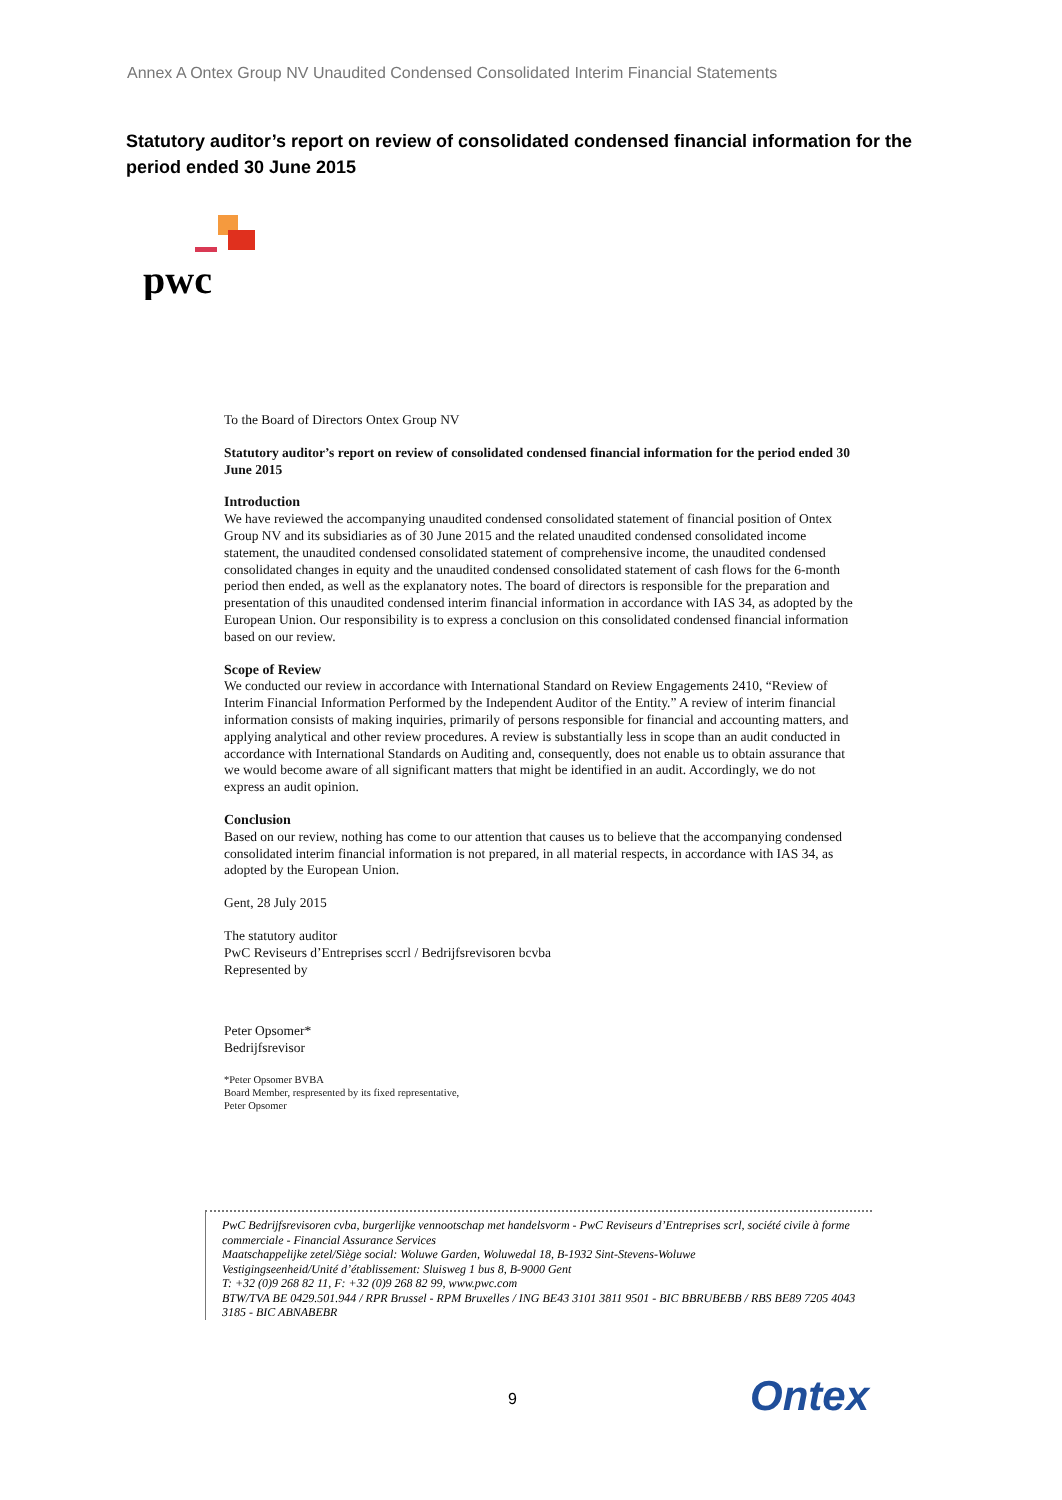Annex A Ontex Group NV Unaudited Condensed Consolidated Interim Financial Statements
Statutory auditor’s report on review of consolidated condensed financial information for the period ended 30 June 2015
pwc
To the Board of Directors Ontex Group NV
Statutory auditor’s report on review of consolidated condensed financial information for the period ended 30 June 2015
Introduction
We have reviewed the accompanying unaudited condensed consolidated statement of financial position of Ontex Group NV and its subsidiaries as of 30 June 2015 and the related unaudited condensed consolidated income statement, the unaudited condensed consolidated statement of comprehensive income, the unaudited condensed consolidated changes in equity and the unaudited condensed consolidated statement of cash flows for the 6-month period then ended, as well as the explanatory notes. The board of directors is responsible for the preparation and presentation of this unaudited condensed interim financial information in accordance with IAS 34, as adopted by the European Union. Our responsibility is to express a conclusion on this consolidated condensed financial information based on our review.
Scope of Review
We conducted our review in accordance with International Standard on Review Engagements 2410, “Review of Interim Financial Information Performed by the Independent Auditor of the Entity.” A review of interim financial information consists of making inquiries, primarily of persons responsible for financial and accounting matters, and applying analytical and other review procedures. A review is substantially less in scope than an audit conducted in accordance with International Standards on Auditing and, consequently, does not enable us to obtain assurance that we would become aware of all significant matters that might be identified in an audit. Accordingly, we do not express an audit opinion.
Conclusion
Based on our review, nothing has come to our attention that causes us to believe that the accompanying condensed consolidated interim financial information is not prepared, in all material respects, in accordance with IAS 34, as adopted by the European Union.
Gent, 28 July 2015
The statutory auditor
PwC Reviseurs d’Entreprises sccrl / Bedrijfsrevisoren bcvba
Represented by
Peter Opsomer*
Bedrijfsrevisor
*Peter Opsomer BVBA
Board Member, respresented by its fixed representative,
Peter Opsomer
PwC Bedrijfsrevisoren cvba, burgerlijke vennootschap met handelsvorm - PwC Reviseurs d’Entreprises scrl, société civile à forme commerciale - Financial Assurance Services
Maatschappelijke zetel/Siège social: Woluwe Garden, Woluwedal 18, B-1932 Sint-Stevens-Woluwe
Vestigingseenheid/Unité d’établissement: Sluisweg 1 bus 8, B-9000 Gent
T: +32 (0)9 268 82 11, F: +32 (0)9 268 82 99, www.pwc.com
BTW/TVA BE 0429.501.944 / RPR Brussel - RPM Bruxelles / ING BE43 3101 3811 9501 - BIC BBRUBEBB / RBS BE89 7205 4043 3185 - BIC ABNABEBR
9 Ontex